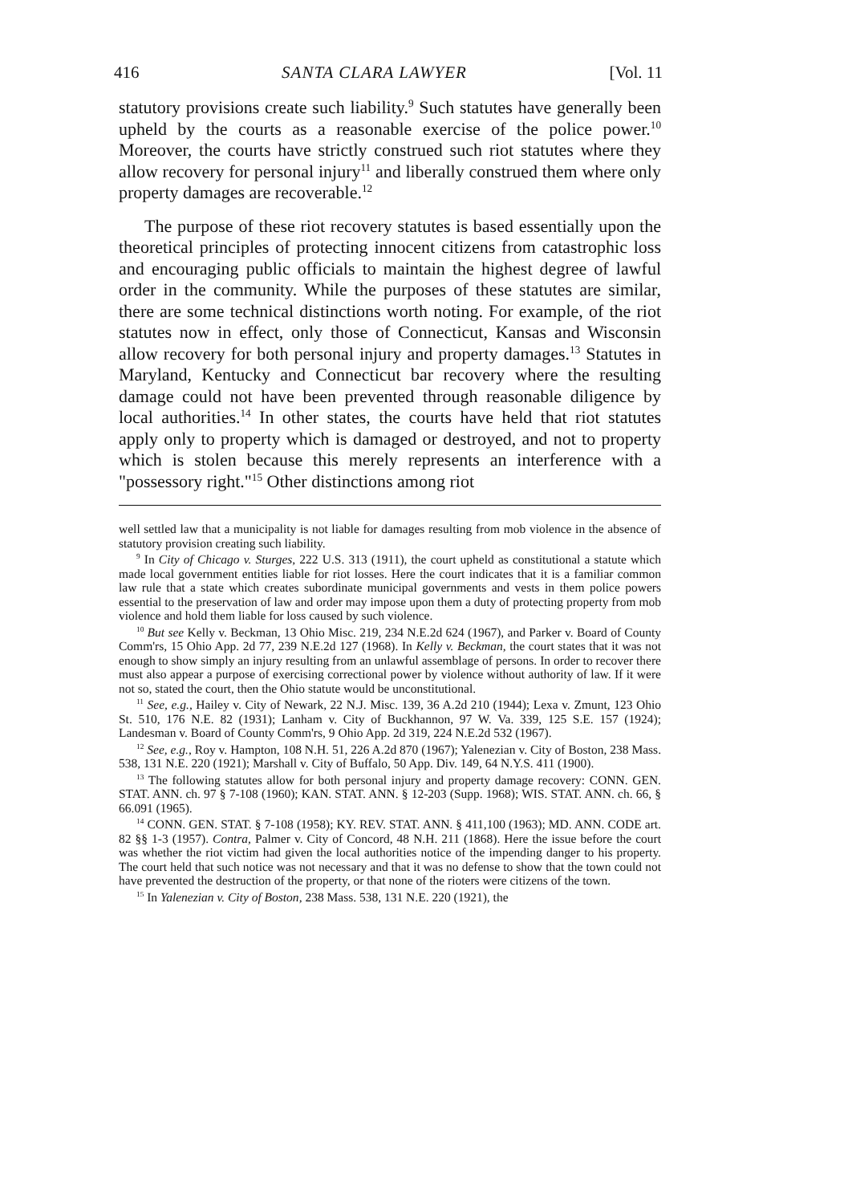416 SANTA CLARA LAWYER [Vol. 11
statutory provisions create such liability.<sup>9</sup> Such statutes have generally been upheld by the courts as a reasonable exercise of the police power.<sup>10</sup> Moreover, the courts have strictly construed such riot statutes where they allow recovery for personal injury<sup>11</sup> and liberally construed them where only property damages are recoverable.<sup>12</sup>
The purpose of these riot recovery statutes is based essentially upon the theoretical principles of protecting innocent citizens from catastrophic loss and encouraging public officials to maintain the highest degree of lawful order in the community. While the purposes of these statutes are similar, there are some technical distinctions worth noting. For example, of the riot statutes now in effect, only those of Connecticut, Kansas and Wisconsin allow recovery for both personal injury and property damages.<sup>13</sup> Statutes in Maryland, Kentucky and Connecticut bar recovery where the resulting damage could not have been prevented through reasonable diligence by local authorities.<sup>14</sup> In other states, the courts have held that riot statutes apply only to property which is damaged or destroyed, and not to property which is stolen because this merely represents an interference with a "possessory right."<sup>15</sup> Other distinctions among riot
well settled law that a municipality is not liable for damages resulting from mob violence in the absence of statutory provision creating such liability.
<sup>9</sup> In City of Chicago v. Sturges, 222 U.S. 313 (1911), the court upheld as constitutional a statute which made local government entities liable for riot losses. Here the court indicates that it is a familiar common law rule that a state which creates subordinate municipal governments and vests in them police powers essential to the preservation of law and order may impose upon them a duty of protecting property from mob violence and hold them liable for loss caused by such violence.
<sup>10</sup> But see Kelly v. Beckman, 13 Ohio Misc. 219, 234 N.E.2d 624 (1967), and Parker v. Board of County Comm'rs, 15 Ohio App. 2d 77, 239 N.E.2d 127 (1968). In Kelly v. Beckman, the court states that it was not enough to show simply an injury resulting from an unlawful assemblage of persons. In order to recover there must also appear a purpose of exercising correctional power by violence without authority of law. If it were not so, stated the court, then the Ohio statute would be unconstitutional.
<sup>11</sup> See, e.g., Hailey v. City of Newark, 22 N.J. Misc. 139, 36 A.2d 210 (1944); Lexa v. Zmunt, 123 Ohio St. 510, 176 N.E. 82 (1931); Lanham v. City of Buckhannon, 97 W. Va. 339, 125 S.E. 157 (1924); Landesman v. Board of County Comm'rs, 9 Ohio App. 2d 319, 224 N.E.2d 532 (1967).
<sup>12</sup> See, e.g., Roy v. Hampton, 108 N.H. 51, 226 A.2d 870 (1967); Yalenezian v. City of Boston, 238 Mass. 538, 131 N.E. 220 (1921); Marshall v. City of Buffalo, 50 App. Div. 149, 64 N.Y.S. 411 (1900).
<sup>13</sup> The following statutes allow for both personal injury and property damage recovery: CONN. GEN. STAT. ANN. ch. 97 § 7-108 (1960); KAN. STAT. ANN. § 12-203 (Supp. 1968); WIS. STAT. ANN. ch. 66, § 66.091 (1965).
<sup>14</sup> CONN. GEN. STAT. § 7-108 (1958); KY. REV. STAT. ANN. § 411,100 (1963); MD. ANN. CODE art. 82 §§ 1-3 (1957). Contra, Palmer v. City of Concord, 48 N.H. 211 (1868). Here the issue before the court was whether the riot victim had given the local authorities notice of the impending danger to his property. The court held that such notice was not necessary and that it was no defense to show that the town could not have prevented the destruction of the property, or that none of the rioters were citizens of the town.
<sup>15</sup> In Yalenezian v. City of Boston, 238 Mass. 538, 131 N.E. 220 (1921), the